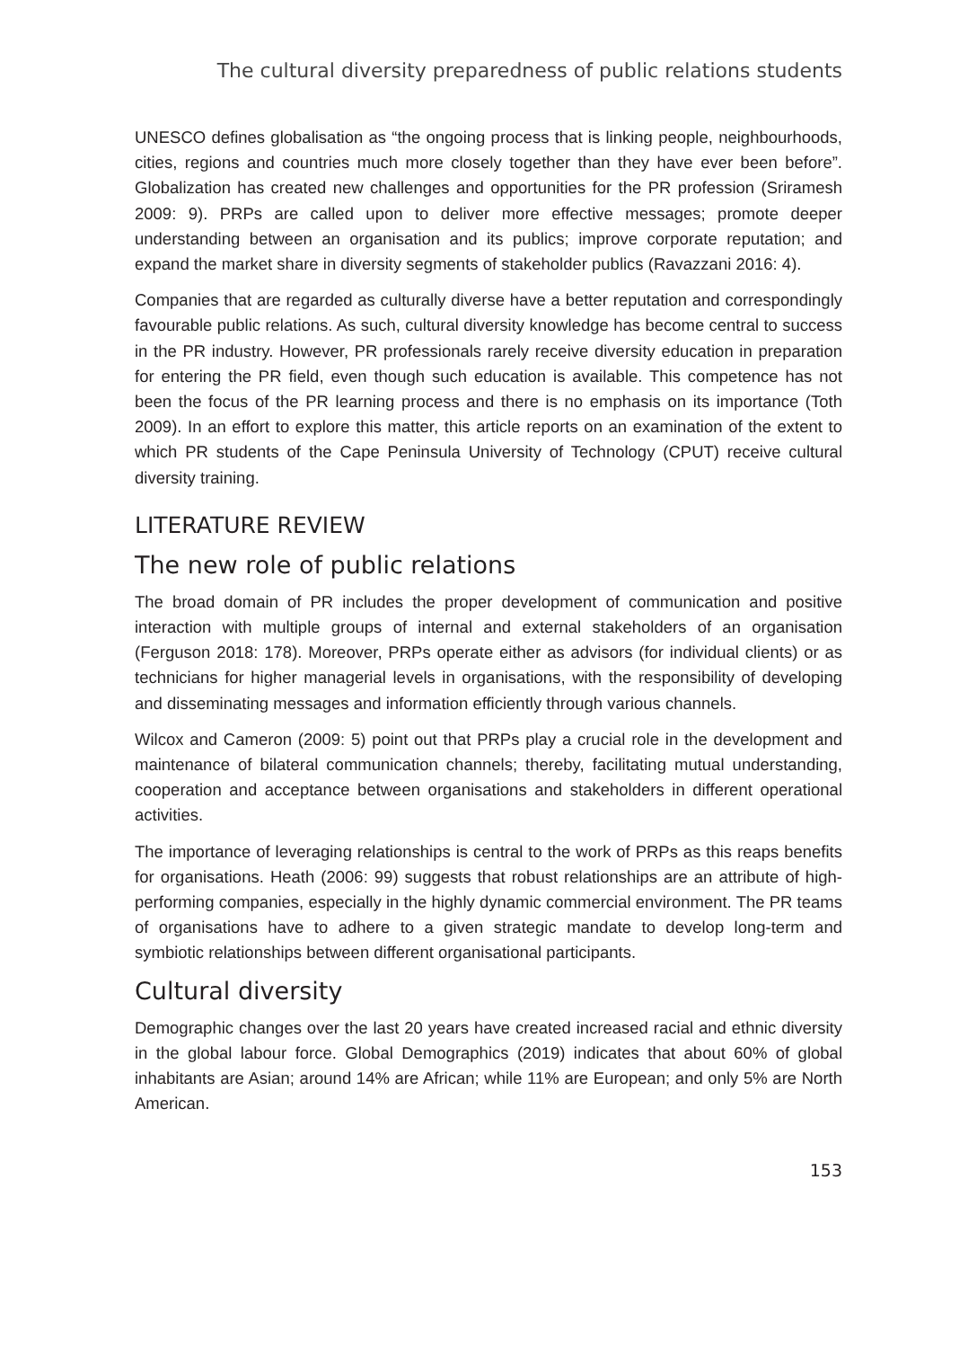The cultural diversity preparedness of public relations students
UNESCO defines globalisation as “the ongoing process that is linking people, neighbourhoods, cities, regions and countries much more closely together than they have ever been before”. Globalization has created new challenges and opportunities for the PR profession (Sriramesh 2009: 9). PRPs are called upon to deliver more effective messages; promote deeper understanding between an organisation and its publics; improve corporate reputation; and expand the market share in diversity segments of stakeholder publics (Ravazzani 2016: 4).
Companies that are regarded as culturally diverse have a better reputation and correspondingly favourable public relations. As such, cultural diversity knowledge has become central to success in the PR industry. However, PR professionals rarely receive diversity education in preparation for entering the PR field, even though such education is available. This competence has not been the focus of the PR learning process and there is no emphasis on its importance (Toth 2009). In an effort to explore this matter, this article reports on an examination of the extent to which PR students of the Cape Peninsula University of Technology (CPUT) receive cultural diversity training.
LITERATURE REVIEW
The new role of public relations
The broad domain of PR includes the proper development of communication and positive interaction with multiple groups of internal and external stakeholders of an organisation (Ferguson 2018: 178). Moreover, PRPs operate either as advisors (for individual clients) or as technicians for higher managerial levels in organisations, with the responsibility of developing and disseminating messages and information efficiently through various channels.
Wilcox and Cameron (2009: 5) point out that PRPs play a crucial role in the development and maintenance of bilateral communication channels; thereby, facilitating mutual understanding, cooperation and acceptance between organisations and stakeholders in different operational activities.
The importance of leveraging relationships is central to the work of PRPs as this reaps benefits for organisations. Heath (2006: 99) suggests that robust relationships are an attribute of high-performing companies, especially in the highly dynamic commercial environment. The PR teams of organisations have to adhere to a given strategic mandate to develop long-term and symbiotic relationships between different organisational participants.
Cultural diversity
Demographic changes over the last 20 years have created increased racial and ethnic diversity in the global labour force. Global Demographics (2019) indicates that about 60% of global inhabitants are Asian; around 14% are African; while 11% are European; and only 5% are North American.
153